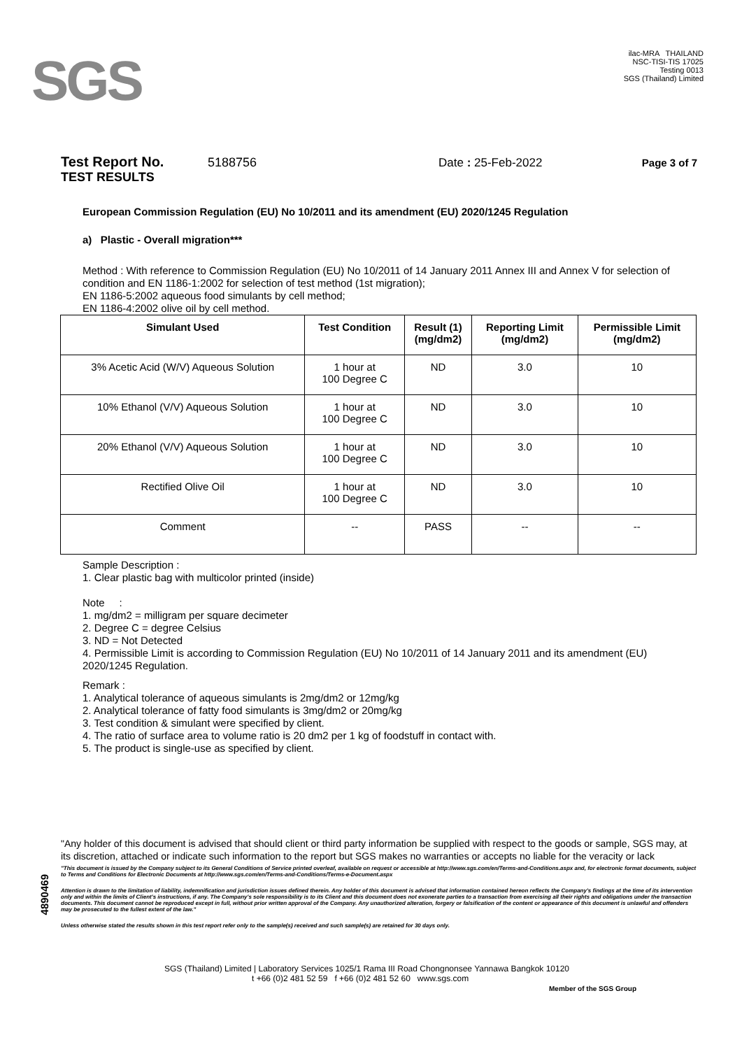SGS
ilac-MRA THAILAND
NSC-TISI-TIS 17025
Testing 0013
SGS (Thailand) Limited
Test Report No. 5188756 Date : 25-Feb-2022 Page 3 of 7
TEST RESULTS
European Commission Regulation (EU) No 10/2011 and its amendment (EU) 2020/1245 Regulation
a) Plastic - Overall migration***
Method : With reference to Commission Regulation (EU) No 10/2011 of 14 January 2011 Annex III and Annex V for selection of condition and EN 1186-1:2002 for selection of test method (1st migration);
EN 1186-5:2002 aqueous food simulants by cell method;
EN 1186-4:2002 olive oil by cell method.
| Simulant Used | Test Condition | Result (1) (mg/dm2) | Reporting Limit (mg/dm2) | Permissible Limit (mg/dm2) |
| --- | --- | --- | --- | --- |
| 3% Acetic Acid (W/V) Aqueous Solution | 1 hour at 100 Degree C | ND | 3.0 | 10 |
| 10% Ethanol (V/V) Aqueous Solution | 1 hour at 100 Degree C | ND | 3.0 | 10 |
| 20% Ethanol (V/V) Aqueous Solution | 1 hour at 100 Degree C | ND | 3.0 | 10 |
| Rectified Olive Oil | 1 hour at 100 Degree C | ND | 3.0 | 10 |
| Comment | -- | PASS | -- | -- |
Sample Description :
1. Clear plastic bag with multicolor printed (inside)
Note :
1. mg/dm2 = milligram per square decimeter
2. Degree C = degree Celsius
3. ND = Not Detected
4. Permissible Limit is according to Commission Regulation (EU) No 10/2011 of 14 January 2011 and its amendment (EU) 2020/1245 Regulation.
Remark :
1. Analytical tolerance of aqueous simulants is 2mg/dm2 or 12mg/kg
2. Analytical tolerance of fatty food simulants is 3mg/dm2 or 20mg/kg
3. Test condition & simulant were specified by client.
4. The ratio of surface area to volume ratio is 20 dm2 per 1 kg of foodstuff in contact with.
5. The product is single-use as specified by client.
"Any holder of this document is advised that should client or third party information be supplied with respect to the goods or sample, SGS may, at its discretion, attached or indicate such information to the report but SGS makes no warranties or accepts no liable for the veracity or lack
"This document is issued by the Company subject to its General Conditions of Service printed overleaf, available on request or accessible at http://www.sgs.com/en/Terms-and-Conditions.aspx and, for electronic format documents, subject to Terms and Conditions for Electronic Documents at http://www.sgs.com/en/Terms-and-Conditions/Terms-e-Document.aspx
Attention is drawn to the limitation of liability, indemnification and jurisdiction issues defined therein. Any holder of this document is advised that information contained hereon reflects the Company's findings at the time of its intervention only and within the limits of Client's instructions, if any. The Company's sole responsibility is to its Client and this document does not exonerate parties to a transaction from exercising all their rights and obligations under the transaction documents. This document cannot be reproduced except in full, without prior written approval of the Company. Any unauthorized alteration, forgery or falsification of the content or appearance of this document is unlawful and offenders may be prosecuted to the fullest extent of the law."
Unless otherwise stated the results shown in this test report refer only to the sample(s) received and such sample(s) are retained for 30 days only.
4890469
SGS (Thailand) Limited | Laboratory Services 1025/1 Rama III Road Chongnonsee Yannawa Bangkok 10120
t +66 (0)2 481 52 59 f +66 (0)2 481 52 60 www.sgs.com
Member of the SGS Group